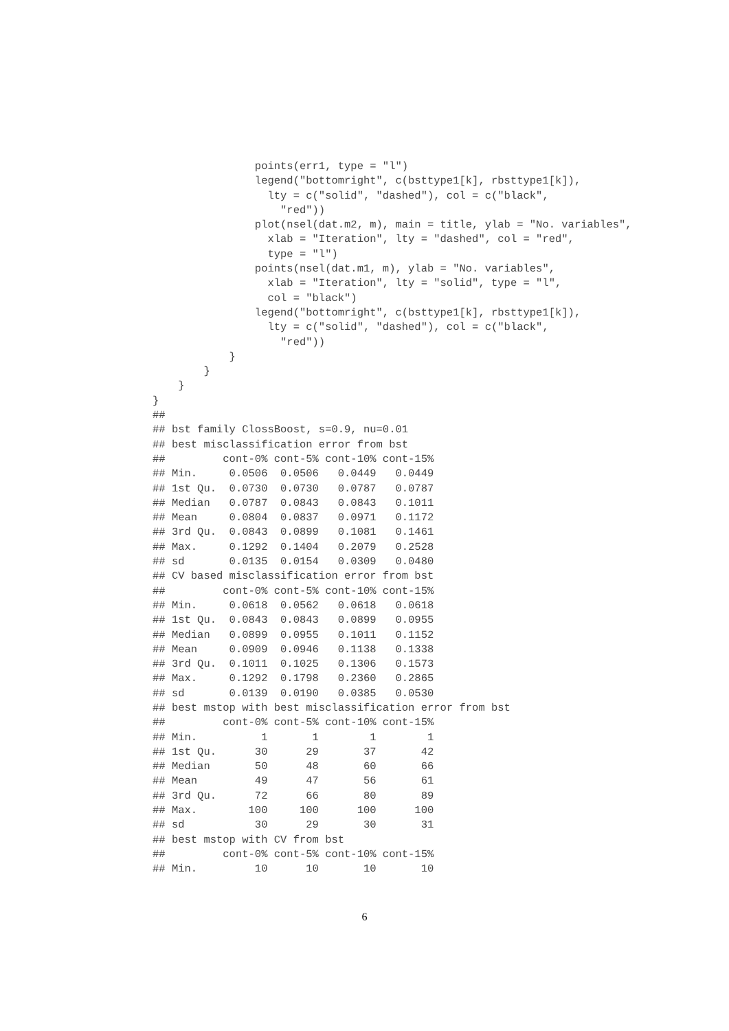points(err1, type = "l")
                legend("bottomright", c(bsttype1[k], rbsttype1[k]),
                  lty = c("solid", "dashed"), col = c("black",
                    "red"))
                plot(nsel(dat.m2, m), main = title, ylab = "No. variables",
                  xlab = "Iteration", lty = "dashed", col = "red",
                  type = "l")
                points(nsel(dat.m1, m), ylab = "No. variables",
                  xlab = "Iteration", lty = "solid", type = "l",
                  col = "black")
                legend("bottomright", c(bsttype1[k], rbsttype1[k]),
                  lty = c("solid", "dashed"), col = c("black",
                    "red"))
            }
        }
    }
}
##
## bst family ClossBoost, s=0.9, nu=0.01
## best misclassification error from bst
##         cont-0% cont-5% cont-10% cont-15%
## Min.     0.0506  0.0506   0.0449   0.0449
## 1st Qu.  0.0730  0.0730   0.0787   0.0787
## Median   0.0787  0.0843   0.0843   0.1011
## Mean     0.0804  0.0837   0.0971   0.1172
## 3rd Qu.  0.0843  0.0899   0.1081   0.1461
## Max.     0.1292  0.1404   0.2079   0.2528
## sd       0.0135  0.0154   0.0309   0.0480
## CV based misclassification error from bst
##         cont-0% cont-5% cont-10% cont-15%
## Min.     0.0618  0.0562   0.0618   0.0618
## 1st Qu.  0.0843  0.0843   0.0899   0.0955
## Median   0.0899  0.0955   0.1011   0.1152
## Mean     0.0909  0.0946   0.1138   0.1338
## 3rd Qu.  0.1011  0.1025   0.1306   0.1573
## Max.     0.1292  0.1798   0.2360   0.2865
## sd       0.0139  0.0190   0.0385   0.0530
## best mstop with best misclassification error from bst
##         cont-0% cont-5% cont-10% cont-15%
## Min.          1       1        1        1
## 1st Qu.      30      29       37       42
## Median       50      48       60       66
## Mean         49      47       56       61
## 3rd Qu.      72      66       80       89
## Max.        100     100      100      100
## sd           30      29       30       31
## best mstop with CV from bst
##         cont-0% cont-5% cont-10% cont-15%
## Min.         10      10       10       10
6